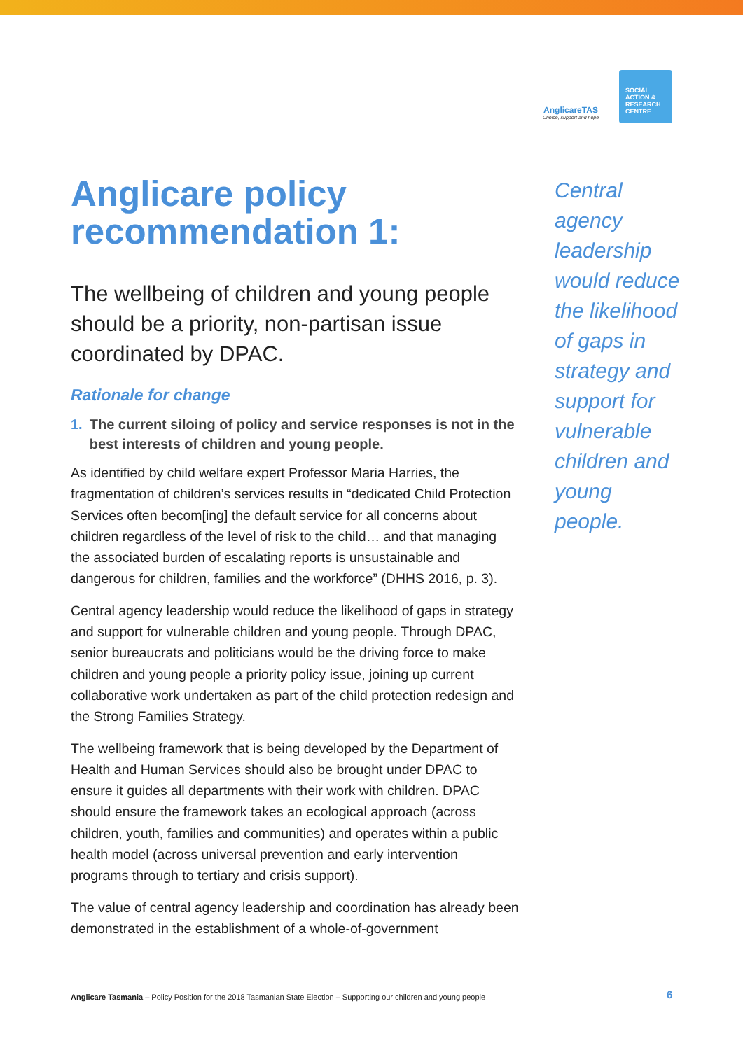AnglicareTAS
Choice, support and hope
SOCIAL
ACTION &
RESEARCH
CENTRE
Anglicare policy recommendation 1:
The wellbeing of children and young people should be a priority, non-partisan issue coordinated by DPAC.
Rationale for change
1. The current siloing of policy and service responses is not in the best interests of children and young people.
As identified by child welfare expert Professor Maria Harries, the fragmentation of children’s services results in “dedicated Child Protection Services often becom[ing] the default service for all concerns about children regardless of the level of risk to the child… and that managing the associated burden of escalating reports is unsustainable and dangerous for children, families and the workforce” (DHHS 2016, p. 3).
Central agency leadership would reduce the likelihood of gaps in strategy and support for vulnerable children and young people. Through DPAC, senior bureaucrats and politicians would be the driving force to make children and young people a priority policy issue, joining up current collaborative work undertaken as part of the child protection redesign and the Strong Families Strategy.
The wellbeing framework that is being developed by the Department of Health and Human Services should also be brought under DPAC to ensure it guides all departments with their work with children. DPAC should ensure the framework takes an ecological approach (across children, youth, families and communities) and operates within a public health model (across universal prevention and early intervention programs through to tertiary and crisis support).
The value of central agency leadership and coordination has already been demonstrated in the establishment of a whole-of-government
Central agency leadership would reduce the likelihood of gaps in strategy and support for vulnerable children and young people.
Anglicare Tasmania – Policy Position for the 2018 Tasmanian State Election – Supporting our children and young people
6